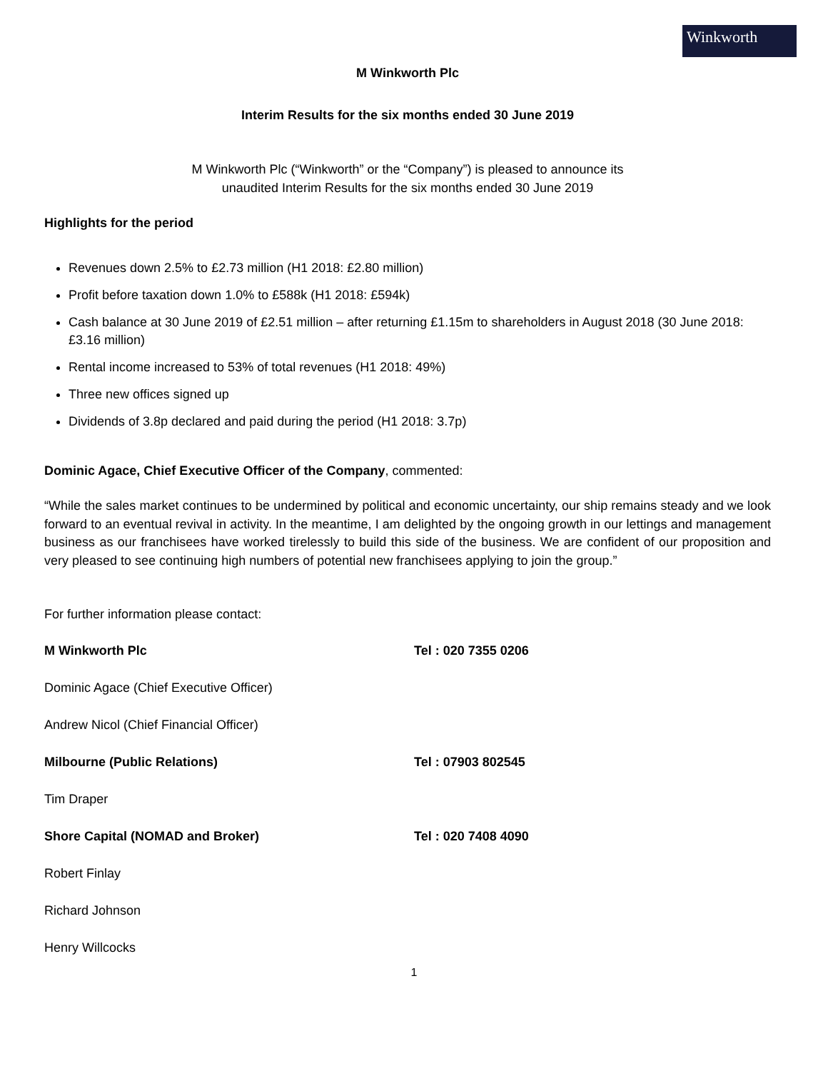Winkworth
M Winkworth Plc
Interim Results for the six months ended 30 June 2019
M Winkworth Plc (“Winkworth” or the “Company”) is pleased to announce its
unaudited Interim Results for the six months ended 30 June 2019
Highlights for the period
Revenues down 2.5% to £2.73 million (H1 2018: £2.80 million)
Profit before taxation down 1.0% to £588k (H1 2018: £594k)
Cash balance at 30 June 2019 of £2.51 million – after returning £1.15m to shareholders in August 2018 (30 June 2018: £3.16 million)
Rental income increased to 53% of total revenues (H1 2018: 49%)
Three new offices signed up
Dividends of 3.8p declared and paid during the period (H1 2018: 3.7p)
Dominic Agace, Chief Executive Officer of the Company, commented:
“While the sales market continues to be undermined by political and economic uncertainty, our ship remains steady and we look forward to an eventual revival in activity. In the meantime, I am delighted by the ongoing growth in our lettings and management business as our franchisees have worked tirelessly to build this side of the business. We are confident of our proposition and very pleased to see continuing high numbers of potential new franchisees applying to join the group.”
For further information please contact:
M Winkworth Plc Tel : 020 7355 0206
Dominic Agace (Chief Executive Officer)
Andrew Nicol (Chief Financial Officer)
Milbourne (Public Relations) Tel : 07903 802545
Tim Draper
Shore Capital (NOMAD and Broker) Tel : 020 7408 4090
Robert Finlay
Richard Johnson
Henry Willcocks
1